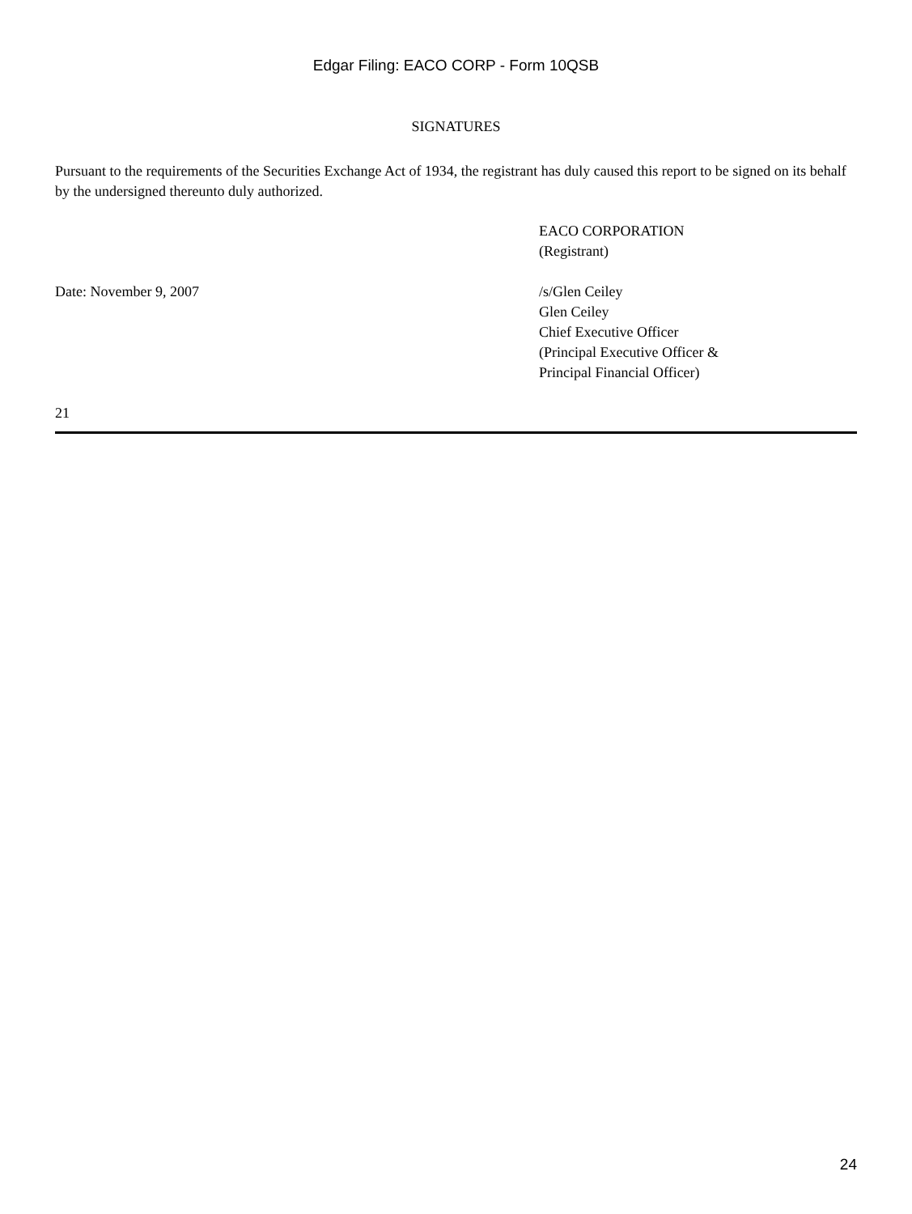Edgar Filing: EACO CORP - Form 10QSB
SIGNATURES
Pursuant to the requirements of the Securities Exchange Act of 1934, the registrant has duly caused this report to be signed on its behalf by the undersigned thereunto duly authorized.
EACO CORPORATION
(Registrant)
Date: November 9, 2007 /s/Glen Ceiley
Glen Ceiley
Chief Executive Officer
(Principal Executive Officer &
Principal Financial Officer)
21
24